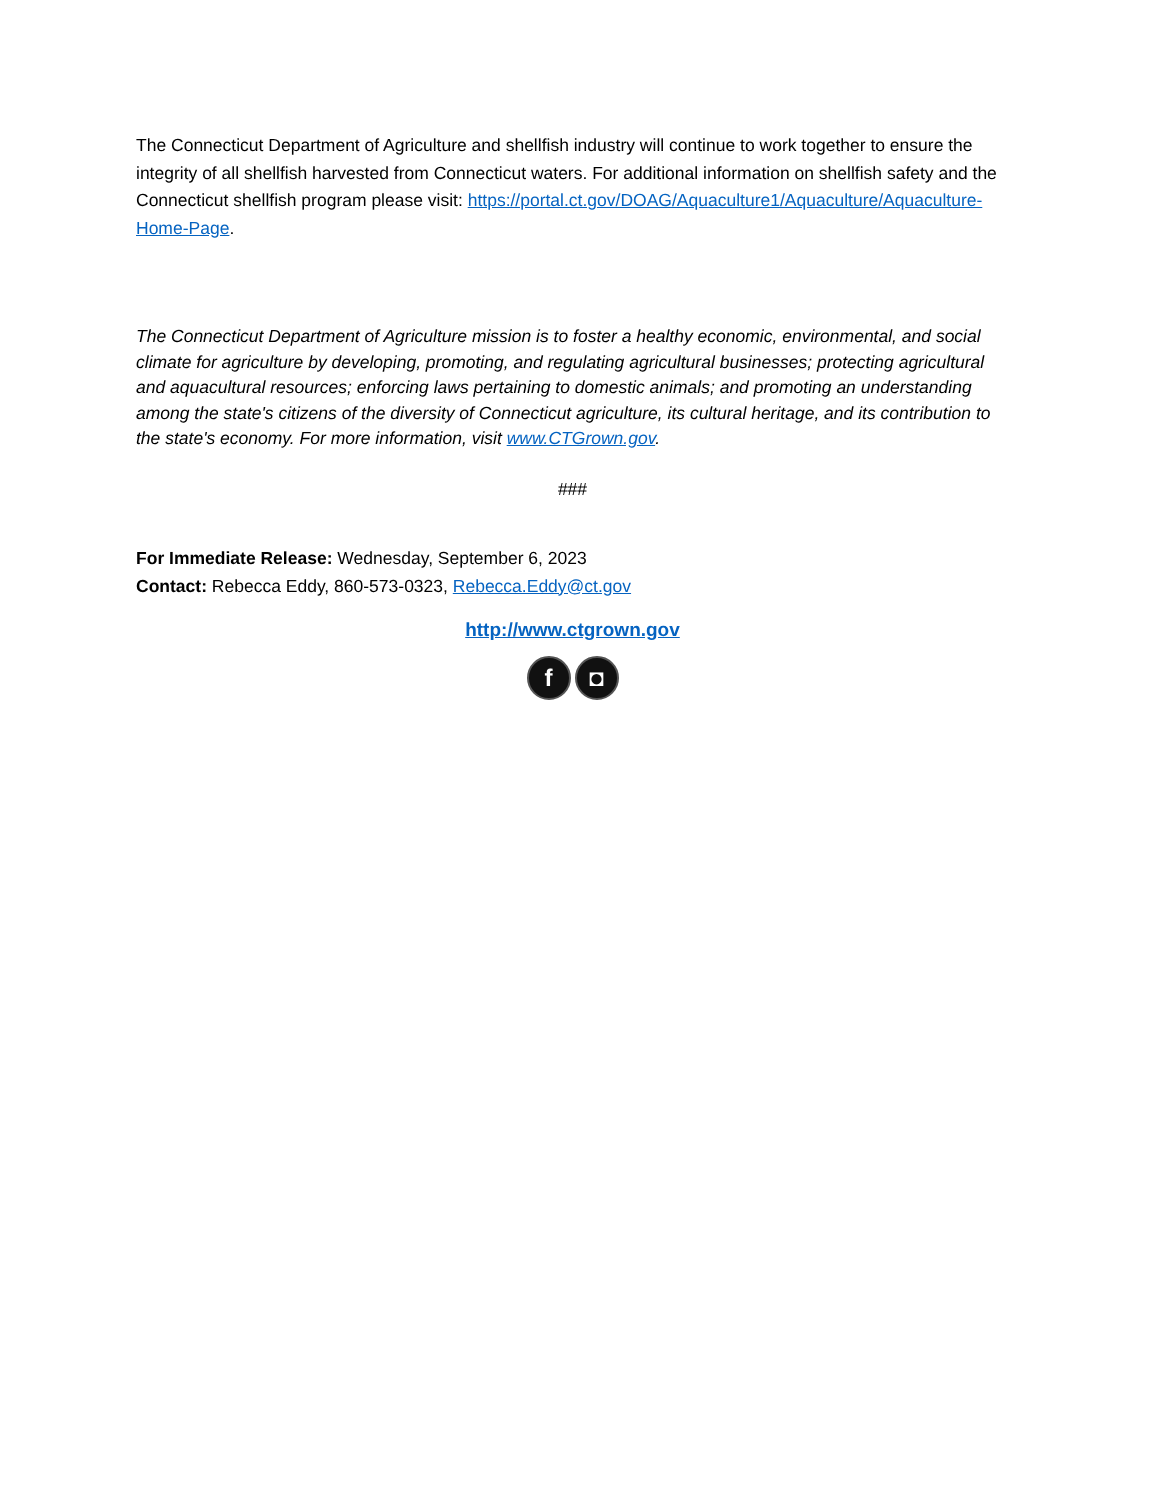The Connecticut Department of Agriculture and shellfish industry will continue to work together to ensure the integrity of all shellfish harvested from Connecticut waters. For additional information on shellfish safety and the Connecticut shellfish program please visit: https://portal.ct.gov/DOAG/Aquaculture1/Aquaculture/Aquaculture-Home-Page.
The Connecticut Department of Agriculture mission is to foster a healthy economic, environmental, and social climate for agriculture by developing, promoting, and regulating agricultural businesses; protecting agricultural and aquacultural resources; enforcing laws pertaining to domestic animals; and promoting an understanding among the state's citizens of the diversity of Connecticut agriculture, its cultural heritage, and its contribution to the state's economy. For more information, visit www.CTGrown.gov.
###
For Immediate Release: Wednesday, September 6, 2023
Contact: Rebecca Eddy, 860-573-0323, Rebecca.Eddy@ct.gov
http://www.ctgrown.gov
f ◘